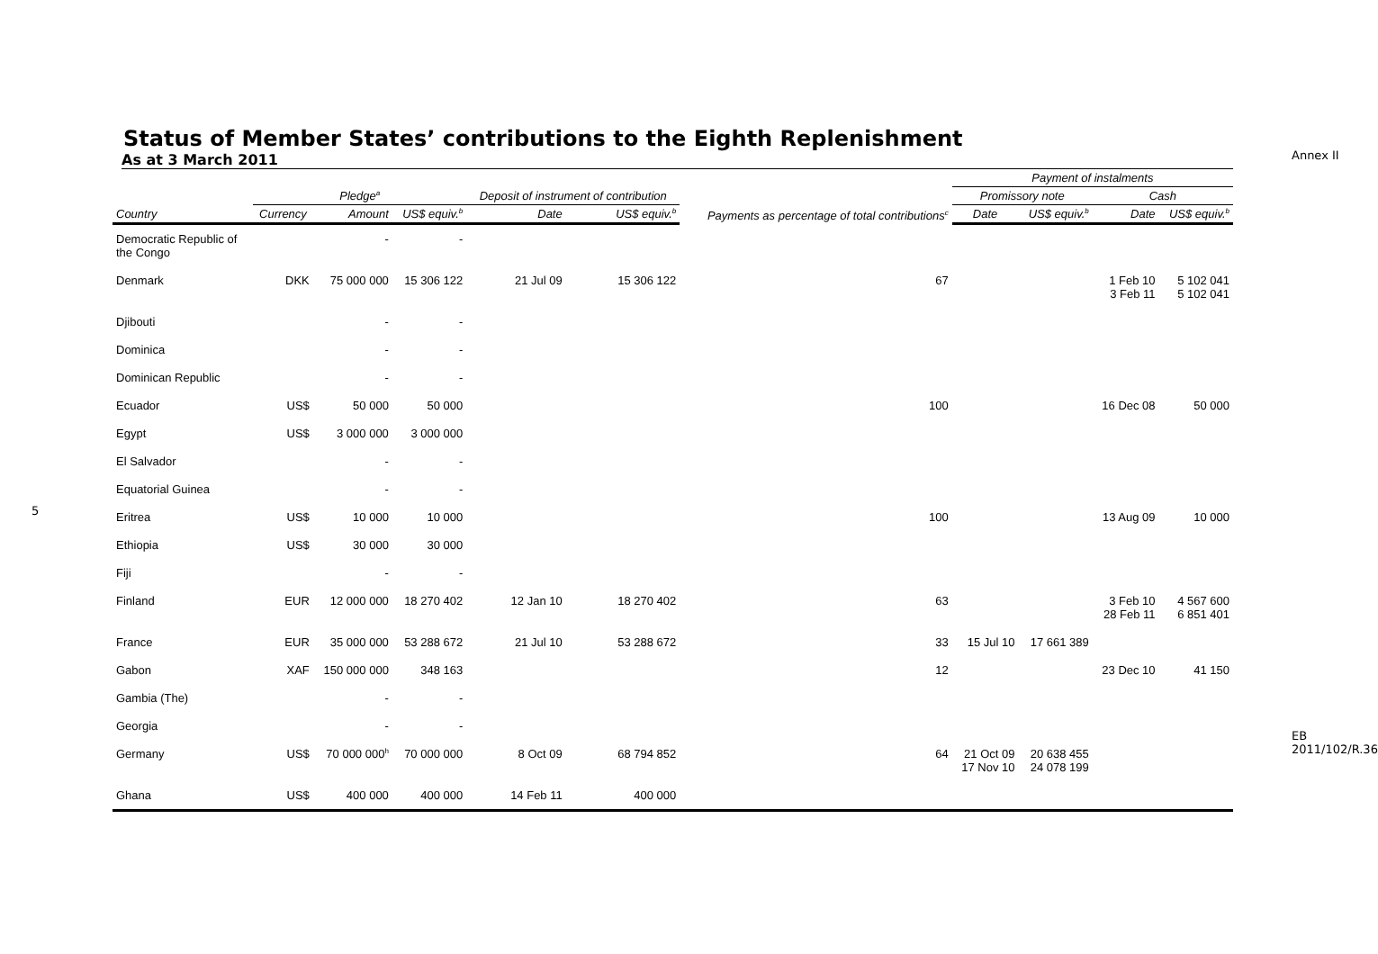Annex II
5
Status of Member States’ contributions to the Eighth Replenishment
As at 3 March 2011
| | Pledge<sup>a</sup> | | | Deposit of instrument of contribution | | Payments as percentage of total contributions<sup>c</sup> | Payment of instalments | | | |
| --- | --- | --- | --- | --- | --- | --- | --- | --- | --- | --- |
| | | | | | | | Promissory note | | Cash | |
| Country | Currency | Amount | US$ equiv.<sup>b</sup> | Date | US$ equiv.<sup>b</sup> | | Date | US$ equiv.<sup>b</sup> | Date | US$ equiv.<sup>b</sup> |
| Democratic Republic of the Congo | | - | - | | | | | | | |
| Denmark | DKK | 75 000 000 | 15 306 122 | 21 Jul 09 | 15 306 122 | 67 | | | 1 Feb 10 3 Feb 11 | 5 102 041 5 102 041 |
| Djibouti | | - | - | | | | | | | |
| Dominica | | - | - | | | | | | | |
| Dominican Republic | | - | - | | | | | | | |
| Ecuador | US$ | 50 000 | 50 000 | | | 100 | | | 16 Dec 08 | 50 000 |
| Egypt | US$ | 3 000 000 | 3 000 000 | | | | | | | |
| El Salvador | | - | - | | | | | | | |
| Equatorial Guinea | | - | - | | | | | | | |
| Eritrea | US$ | 10 000 | 10 000 | | | 100 | | | 13 Aug 09 | 10 000 |
| Ethiopia | US$ | 30 000 | 30 000 | | | | | | | |
| Fiji | | - | - | | | | | | | |
| Finland | EUR | 12 000 000 | 18 270 402 | 12 Jan 10 | 18 270 402 | 63 | | | 3 Feb 10 28 Feb 11 | 4 567 600 6 851 401 |
| France | EUR | 35 000 000 | 53 288 672 | 21 Jul 10 | 53 288 672 | 33 | 15 Jul 10 | 17 661 389 | | |
| Gabon | XAF | 150 000 000 | 348 163 | | | 12 | | | 23 Dec 10 | 41 150 |
| Gambia (The) | | - | - | | | | | | | |
| Georgia | | - | - | | | | | | | |
| Germany | US$ | 70 000 000<sup>h</sup> | 70 000 000 | 8 Oct 09 | 68 794 852 | 64 | 21 Oct 09 17 Nov 10 | 20 638 455 24 078 199 | | |
| Ghana | US$ | 400 000 | 400 000 | 14 Feb 11 | 400 000 | | | | | |
EB 2011/102/R.36